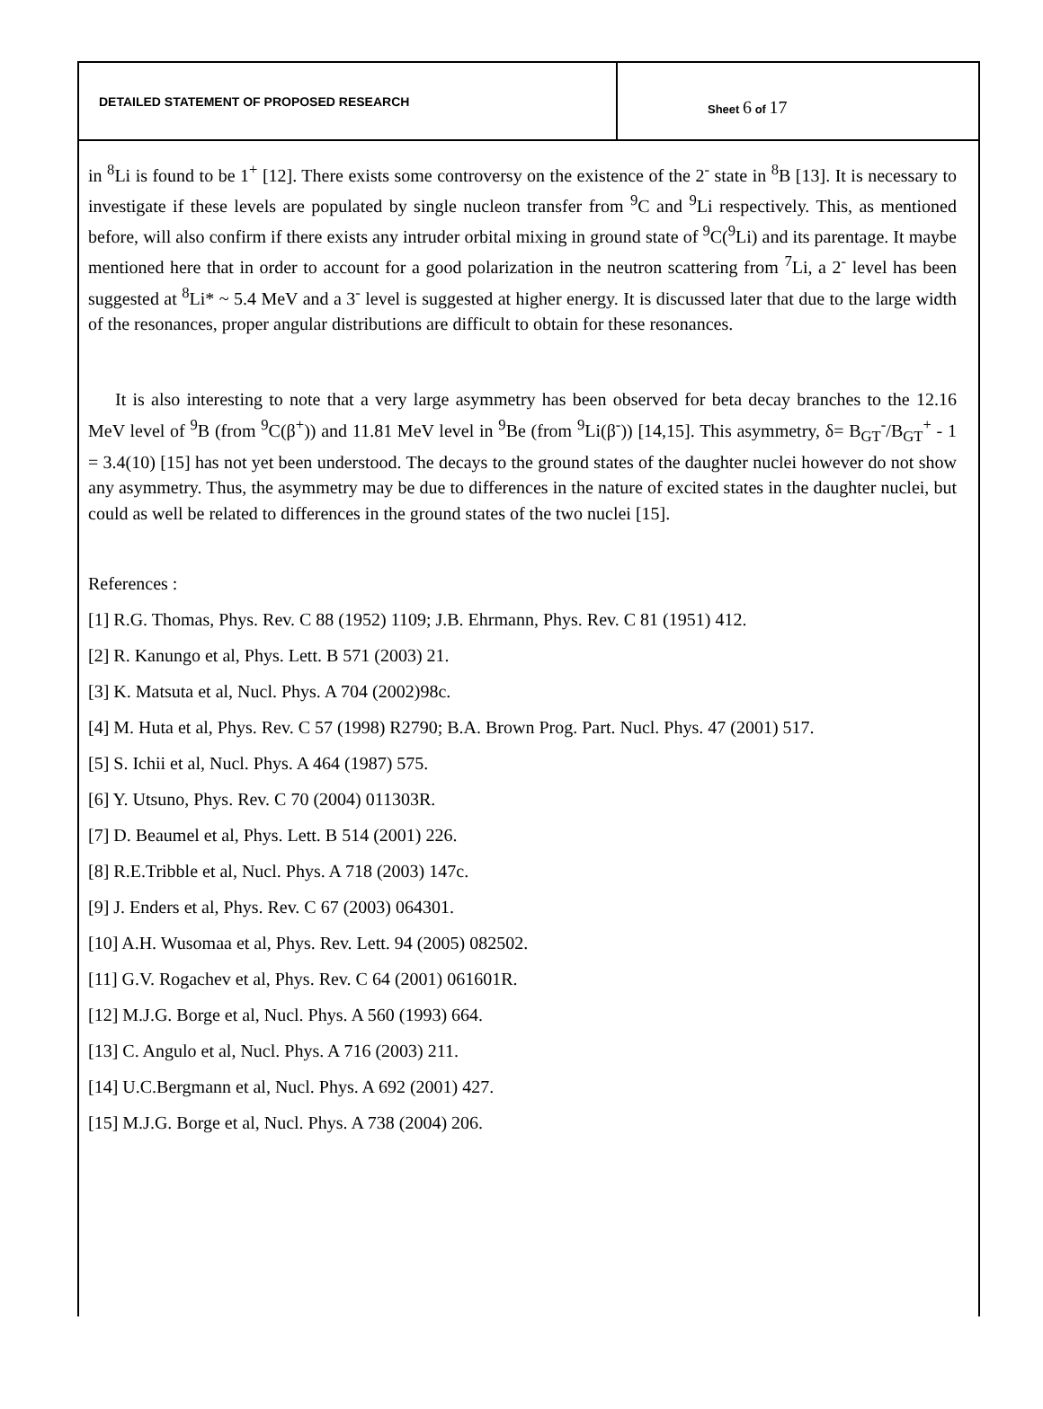| DETAILED STATEMENT OF PROPOSED RESEARCH | Sheet 6 of 17 |
in <sup>8</sup>Li is found to be 1<sup>+</sup> [12]. There exists some controversy on the existence of the 2<sup>-</sup> state in <sup>8</sup>B [13]. It is necessary to investigate if these levels are populated by single nucleon transfer from <sup>9</sup>C and <sup>9</sup>Li respectively. This, as mentioned before, will also confirm if there exists any intruder orbital mixing in ground state of <sup>9</sup>C(<sup>9</sup>Li) and its parentage. It maybe mentioned here that in order to account for a good polarization in the neutron scattering from <sup>7</sup>Li, a 2<sup>-</sup> level has been suggested at <sup>8</sup>Li* ~ 5.4 MeV and a 3<sup>-</sup> level is suggested at higher energy. It is discussed later that due to the large width of the resonances, proper angular distributions are difficult to obtain for these resonances.
It is also interesting to note that a very large asymmetry has been observed for beta decay branches to the 12.16 MeV level of <sup>9</sup>B (from <sup>9</sup>C(β<sup>+</sup>)) and 11.81 MeV level in <sup>9</sup>Be (from <sup>9</sup>Li(β<sup>-</sup>)) [14,15]. This asymmetry, δ= B<sub>GT</sub><sup>-</sup>/B<sub>GT</sub><sup>+</sup> - 1 = 3.4(10) [15] has not yet been understood. The decays to the ground states of the daughter nuclei however do not show any asymmetry. Thus, the asymmetry may be due to differences in the nature of excited states in the daughter nuclei, but could as well be related to differences in the ground states of the two nuclei [15].
References :
[1] R.G. Thomas, Phys. Rev. C 88 (1952) 1109; J.B. Ehrmann, Phys. Rev. C 81 (1951) 412.
[2] R. Kanungo et al, Phys. Lett. B 571 (2003) 21.
[3] K. Matsuta et al, Nucl. Phys. A 704 (2002)98c.
[4] M. Huta et al, Phys. Rev. C 57 (1998) R2790; B.A. Brown Prog. Part. Nucl. Phys. 47 (2001) 517.
[5] S. Ichii et al, Nucl. Phys. A 464 (1987) 575.
[6] Y. Utsuno, Phys. Rev. C 70 (2004) 011303R.
[7] D. Beaumel et al, Phys. Lett. B 514 (2001) 226.
[8] R.E.Tribble et al, Nucl. Phys. A 718 (2003) 147c.
[9] J. Enders et al, Phys. Rev. C 67 (2003) 064301.
[10] A.H. Wusomaa et al, Phys. Rev. Lett. 94 (2005) 082502.
[11] G.V. Rogachev et al, Phys. Rev. C 64 (2001) 061601R.
[12] M.J.G. Borge et al, Nucl. Phys. A 560 (1993) 664.
[13] C. Angulo et al, Nucl. Phys. A 716 (2003) 211.
[14] U.C.Bergmann et al, Nucl. Phys. A 692 (2001) 427.
[15] M.J.G. Borge et al, Nucl. Phys. A 738 (2004) 206.